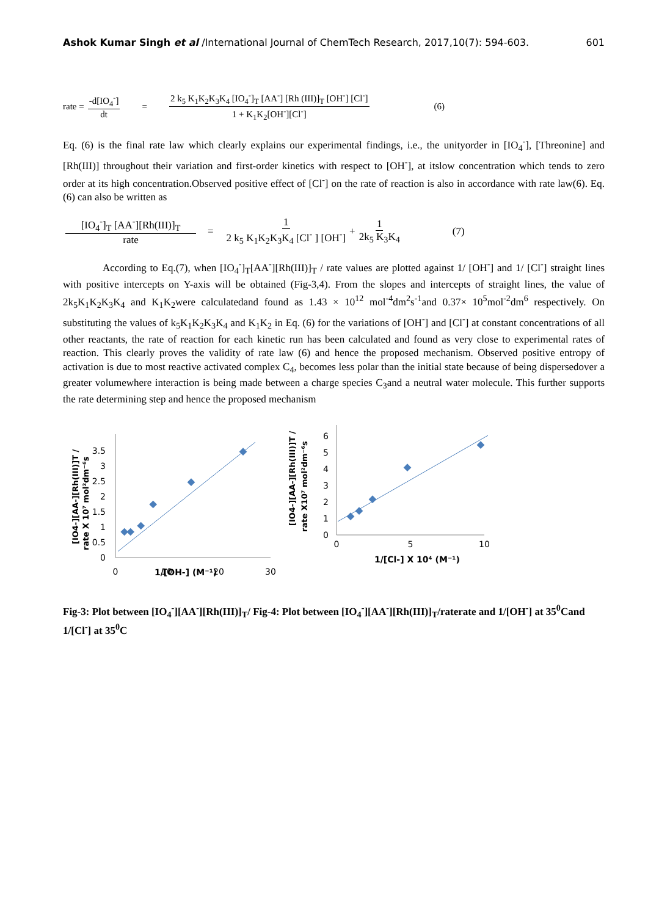Ashok Kumar Singh et al /International Journal of ChemTech Research, 2017,10(7): 594-603. 601
rate = -d[IO<sub>4</sub><sup>-</sup>] dt = 2 k<sub>5</sub> K<sub>1</sub>K<sub>2</sub>K<sub>3</sub>K<sub>4</sub> [IO<sub>4</sub><sup>-</sup>]<sub>T</sub> [AA<sup>-</sup>] [Rh (III)]<sub>T</sub> [OH<sup>-</sup>] [Cl<sup>-</sup>] 1 + K<sub>1</sub>K<sub>2</sub>[OH<sup>-</sup>][Cl<sup>-</sup>] (6)
Eq. (6) is the final rate law which clearly explains our experimental findings, i.e., the unityorder in [IO<sub>4</sub><sup>-</sup>], [Threonine] and [Rh(III)] throughout their variation and first-order kinetics with respect to [OH<sup>-</sup>], at itslow concentration which tends to zero order at its high concentration.Observed positive effect of [Cl<sup>-</sup>] on the rate of reaction is also in accordance with rate law(6). Eq.(6) can also be written as
[IO<sub>4</sub><sup>-</sup>]<sub>T</sub> [AA<sup>-</sup>][Rh(III)]<sub>T</sub> rate = 1 2 k<sub>5</sub> K<sub>1</sub>K<sub>2</sub>K<sub>3</sub>K<sub>4</sub> [Cl<sup>-</sup> ] [OH<sup>-</sup>] + 1 2k<sub>5</sub> K<sub>3</sub>K<sub>4</sub> (7)
According to Eq.(7), when [IO<sub>4</sub><sup>-</sup>]<sub>T</sub>[AA<sup>-</sup>][Rh(III)]<sub>T</sub> / rate values are plotted against 1/ [OH<sup>-</sup>] and 1/ [Cl<sup>-</sup>] straight lines with positive intercepts on Y-axis will be obtained (Fig-3,4). From the slopes and intercepts of straight lines, the value of 2k<sub>5</sub>K<sub>1</sub>K<sub>2</sub>K<sub>3</sub>K<sub>4</sub> and K<sub>1</sub>K<sub>2</sub>were calculatedand found as 1.43 × 10<sup>12</sup> mol<sup>-4</sup>dm<sup>2</sup>s<sup>-1</sup>and 0.37× 10<sup>5</sup>mol<sup>-2</sup>dm<sup>6</sup> respectively. On substituting the values of k<sub>5</sub>K<sub>1</sub>K<sub>2</sub>K<sub>3</sub>K<sub>4</sub> and K<sub>1</sub>K<sub>2</sub> in Eq. (6) for the variations of [OH<sup>-</sup>] and [Cl<sup>-</sup>] at constant concentrations of all other reactants, the rate of reaction for each kinetic run has been calculated and found as very close to experimental rates of reaction. This clearly proves the validity of rate law (6) and hence the proposed mechanism. Observed positive entropy of activation is due to most reactive activated complex C<sub>4</sub>, becomes less polar than the initial state because of being dispersedover a greater volumewhere interaction is being made between a charge species C<sub>3</sub>and a neutral water molecule. This further supports the rate determining step and hence the proposed mechanism
[IO4-][AA-][Rh(III)]T /
rate X 10⁷ mol²dm⁻⁶s
0
0.5
1
1.5
2
2.5
3
3.5
0
10
20
30
[IO4-][AA-][Rh(III)]T /
rate X10⁷ mol²dm⁻⁶s
0
1
2
3
4
5
6
0
5
10
1/[Cl-] X 10⁴ (M⁻¹)
1/[OH-] (M⁻¹)
Fig-3: Plot between [IO<sub>4</sub><sup>-</sup>][AA<sup>-</sup>][Rh(III)]<sub>T</sub>/ Fig-4: Plot between [IO<sub>4</sub><sup>-</sup>][AA<sup>-</sup>][Rh(III)]<sub>T</sub>/raterate and 1/[OH<sup>-</sup>] at 35<sup>0</sup>Cand 1/[Cl<sup>-</sup>] at 35<sup>0</sup>C